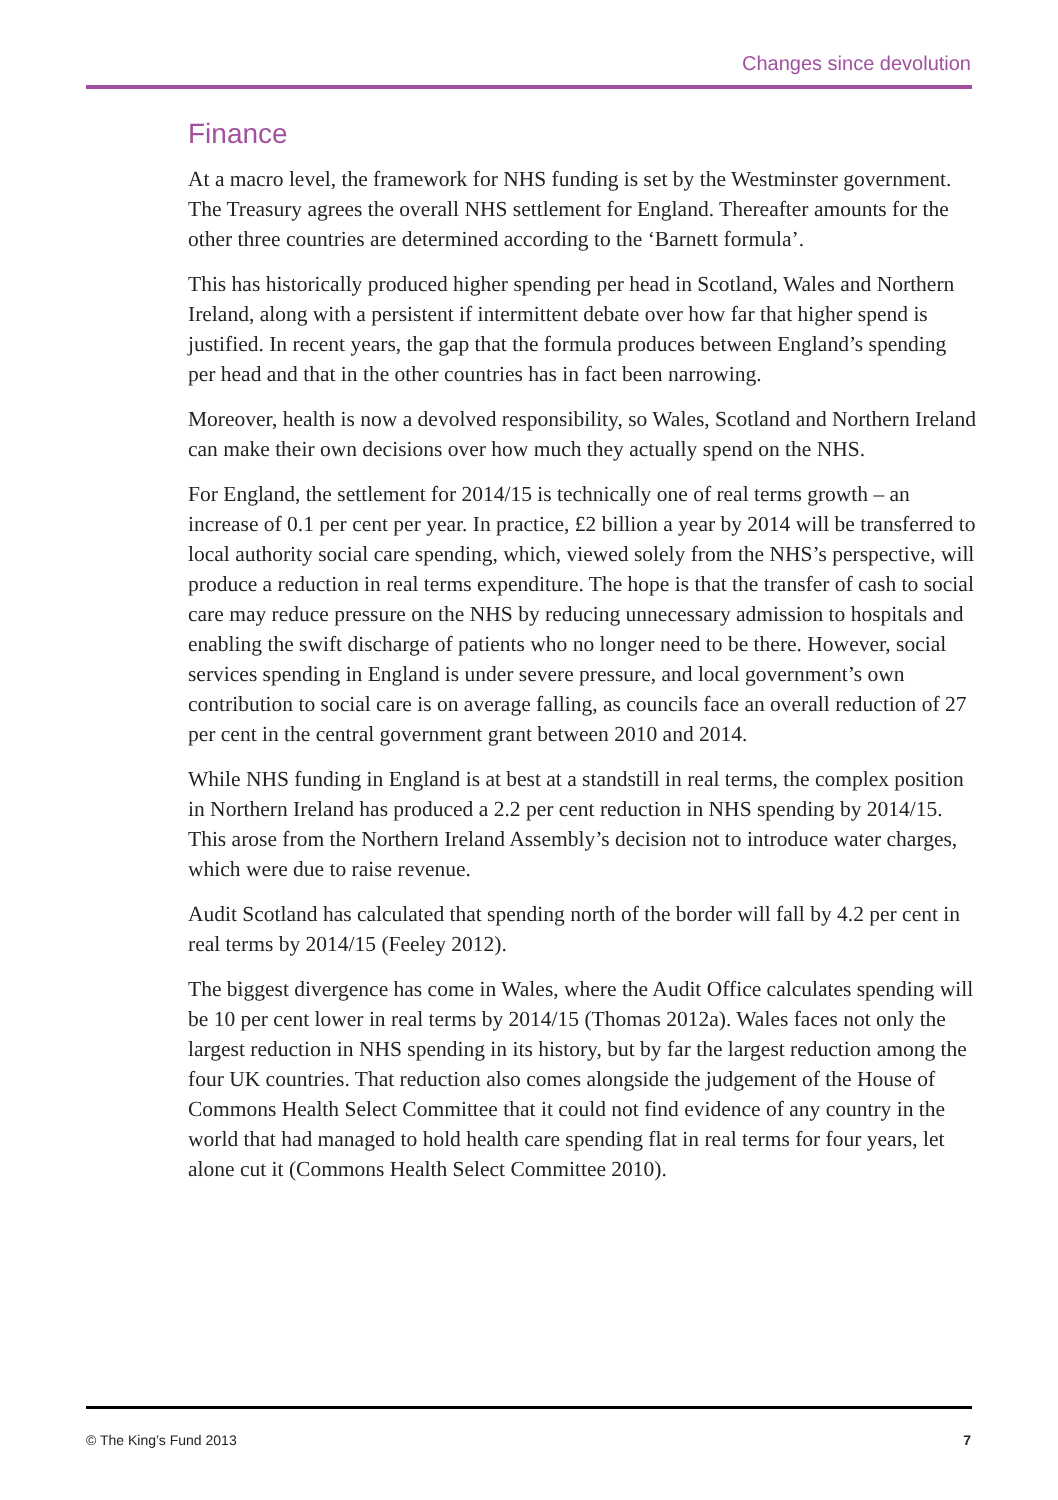Changes since devolution
Finance
At a macro level, the framework for NHS funding is set by the Westminster government. The Treasury agrees the overall NHS settlement for England. Thereafter amounts for the other three countries are determined according to the ‘Barnett formula’.
This has historically produced higher spending per head in Scotland, Wales and Northern Ireland, along with a persistent if intermittent debate over how far that higher spend is justified. In recent years, the gap that the formula produces between England’s spending per head and that in the other countries has in fact been narrowing.
Moreover, health is now a devolved responsibility, so Wales, Scotland and Northern Ireland can make their own decisions over how much they actually spend on the NHS.
For England, the settlement for 2014/15 is technically one of real terms growth – an increase of 0.1 per cent per year. In practice, £2 billion a year by 2014 will be transferred to local authority social care spending, which, viewed solely from the NHS’s perspective, will produce a reduction in real terms expenditure. The hope is that the transfer of cash to social care may reduce pressure on the NHS by reducing unnecessary admission to hospitals and enabling the swift discharge of patients who no longer need to be there. However, social services spending in England is under severe pressure, and local government’s own contribution to social care is on average falling, as councils face an overall reduction of 27 per cent in the central government grant between 2010 and 2014.
While NHS funding in England is at best at a standstill in real terms, the complex position in Northern Ireland has produced a 2.2 per cent reduction in NHS spending by 2014/15. This arose from the Northern Ireland Assembly’s decision not to introduce water charges, which were due to raise revenue.
Audit Scotland has calculated that spending north of the border will fall by 4.2 per cent in real terms by 2014/15 (Feeley 2012).
The biggest divergence has come in Wales, where the Audit Office calculates spending will be 10 per cent lower in real terms by 2014/15 (Thomas 2012a). Wales faces not only the largest reduction in NHS spending in its history, but by far the largest reduction among the four UK countries. That reduction also comes alongside the judgement of the House of Commons Health Select Committee that it could not find evidence of any country in the world that had managed to hold health care spending flat in real terms for four years, let alone cut it (Commons Health Select Committee 2010).
© The King’s Fund 2013 7